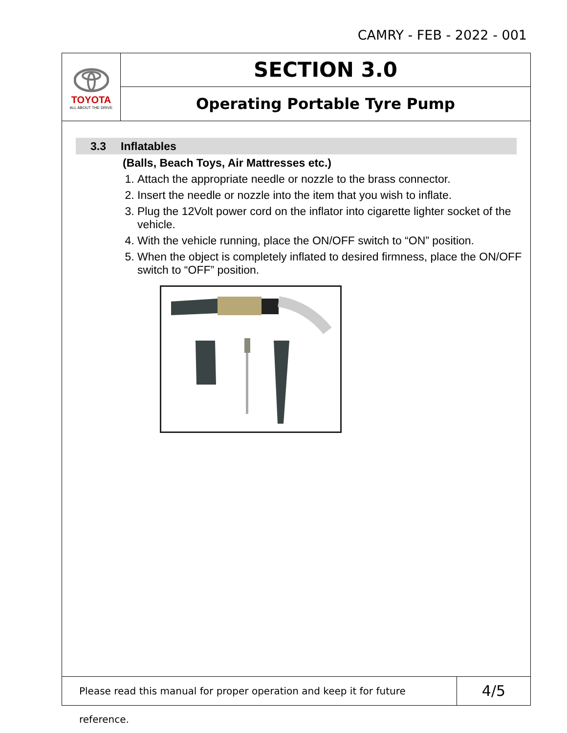CAMRY - FEB - 2022 - 001
TOYOTA
ALL ABOUT THE DRIVE
SECTION 3.0
Operating Portable Tyre Pump
3.3 Inflatables
(Balls, Beach Toys, Air Mattresses etc.)
1. Attach the appropriate needle or nozzle to the brass connector.
2. Insert the needle or nozzle into the item that you wish to inflate.
3. Plug the 12Volt power cord on the inflator into cigarette lighter socket of the vehicle.
4. With the vehicle running, place the ON/OFF switch to “ON” position.
5. When the object is completely inflated to desired firmness, place the ON/OFF switch to “OFF” position.
Please read this manual for proper operation and keep it for future reference.
4/5